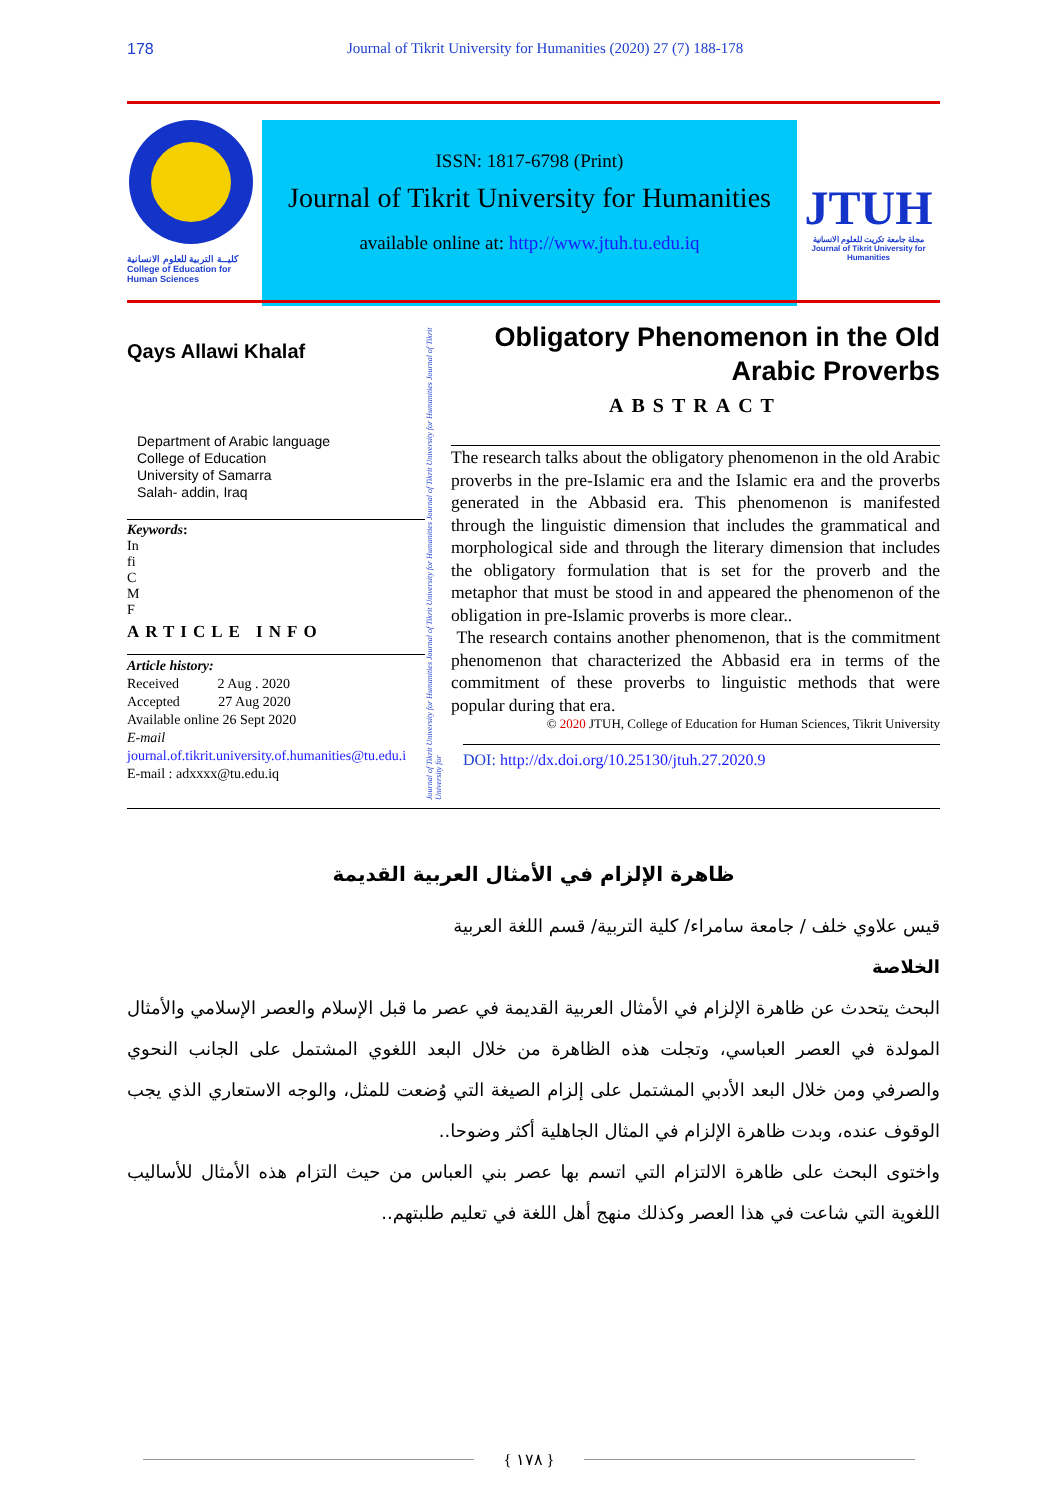178 Journal of Tikrit University for Humanities (2020) 27 (7) 188-178
كليــة التربية للعلوم الانسانية
College of Education for Human Sciences
ISSN: 1817-6798 (Print)
Journal of Tikrit University for Humanities
available online at: http://www.jtuh.tu.edu.iq
JTUH
مجلة جامعة تكريت للعلوم الانسانية
Journal of Tikrit University for Humanities
Qays Allawi Khalaf
Department of Arabic language
College of Education
University of Samarra
Salah- addin, Iraq
Keywords:
In
fi
C
M
F
ARTICLE INFO
Article history:
Received 2 Aug . 2020
Accepted 27 Aug 2020
Available online 26 Sept 2020
E-mail
journal.of.tikrit.university.of.humanities@tu.edu.i
E-mail : adxxxx@tu.edu.iq
Journal of Tikrit University for Humanities Journal of Tikrit University for Humanities Journal of Tikrit University for Humanities Journal of Tikrit University for
Obligatory Phenomenon in the Old
Arabic Proverbs
ABSTRACT
The research talks about the obligatory phenomenon in the old Arabic proverbs in the pre-Islamic era and the Islamic era and the proverbs generated in the Abbasid era. This phenomenon is manifested through the linguistic dimension that includes the grammatical and morphological side and through the literary dimension that includes the obligatory formulation that is set for the proverb and the metaphor that must be stood in and appeared the phenomenon of the obligation in pre-Islamic proverbs is more clear..
The research contains another phenomenon, that is the commitment phenomenon that characterized the Abbasid era in terms of the commitment of these proverbs to linguistic methods that were popular during that era.
© 2020 JTUH, College of Education for Human Sciences, Tikrit University
DOI: http://dx.doi.org/10.25130/jtuh.27.2020.9
ظاهرة الإلزام في الأمثال العربية القديمة
قيس علاوي خلف / جامعة سامراء/ كلية التربية/ قسم اللغة العربية
الخلاصة
البحث يتحدث عن ظاهرة الإلزام في الأمثال العربية القديمة في عصر ما قبل الإسلام والعصر الإسلامي والأمثال المولدة في العصر العباسي، وتجلت هذه الظاهرة من خلال البعد اللغوي المشتمل على الجانب النحوي والصرفي ومن خلال البعد الأدبي المشتمل على إلزام الصيغة التي وُضعت للمثل، والوجه الاستعاري الذي يجب الوقوف عنده، وبدت ظاهرة الإلزام في المثال الجاهلية أكثر وضوحا..
واختوى البحث على ظاهرة الالتزام التي اتسم بها عصر بني العباس من حيث التزام هذه الأمثال للأساليب اللغوية التي شاعت في هذا العصر وكذلك منهج أهل اللغة في تعليم طلبتهم..
{ ١٧٨ }